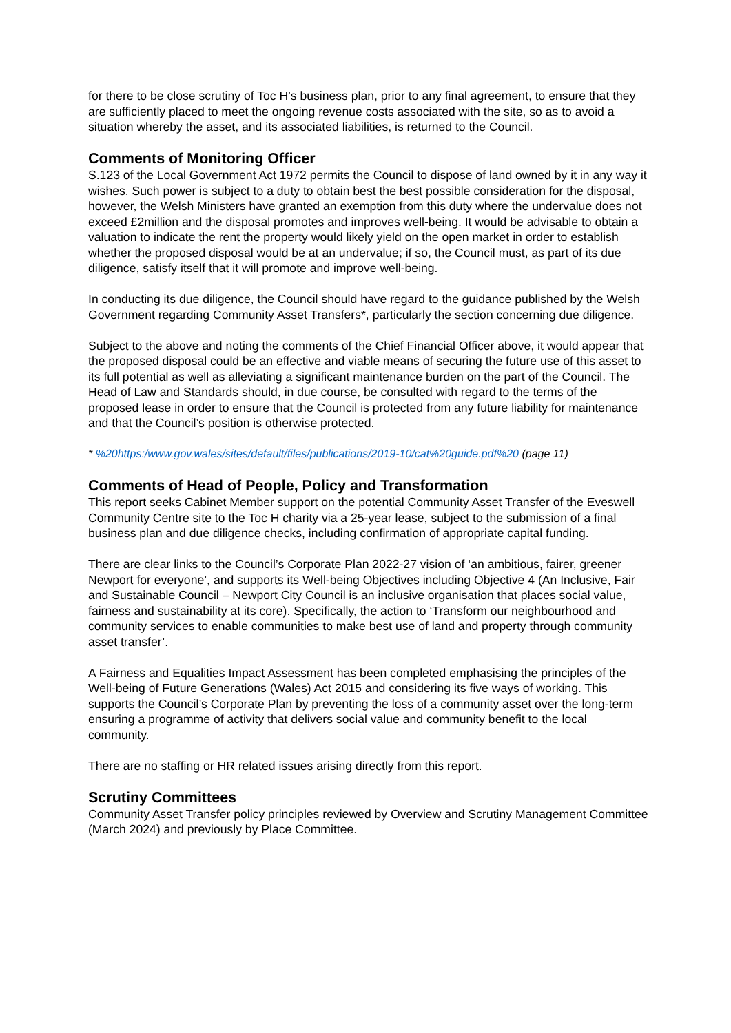for there to be close scrutiny of Toc H’s business plan, prior to any final agreement, to ensure that they are sufficiently placed to meet the ongoing revenue costs associated with the site, so as to avoid a situation whereby the asset, and its associated liabilities, is returned to the Council.
Comments of Monitoring Officer
S.123 of the Local Government Act 1972 permits the Council to dispose of land owned by it in any way it wishes. Such power is subject to a duty to obtain best the best possible consideration for the disposal, however, the Welsh Ministers have granted an exemption from this duty where the undervalue does not exceed £2million and the disposal promotes and improves well-being. It would be advisable to obtain a valuation to indicate the rent the property would likely yield on the open market in order to establish whether the proposed disposal would be at an undervalue; if so, the Council must, as part of its due diligence, satisfy itself that it will promote and improve well-being.
In conducting its due diligence, the Council should have regard to the guidance published by the Welsh Government regarding Community Asset Transfers*, particularly the section concerning due diligence.
Subject to the above and noting the comments of the Chief Financial Officer above, it would appear that the proposed disposal could be an effective and viable means of securing the future use of this asset to its full potential as well as alleviating a significant maintenance burden on the part of the Council. The Head of Law and Standards should, in due course, be consulted with regard to the terms of the proposed lease in order to ensure that the Council is protected from any future liability for maintenance and that the Council’s position is otherwise protected.
* %20https:/www.gov.wales/sites/default/files/publications/2019-10/cat%20guide.pdf%20 (page 11)
Comments of Head of People, Policy and Transformation
This report seeks Cabinet Member support on the potential Community Asset Transfer of the Eveswell Community Centre site to the Toc H charity via a 25-year lease, subject to the submission of a final business plan and due diligence checks, including confirmation of appropriate capital funding.
There are clear links to the Council’s Corporate Plan 2022-27 vision of ‘an ambitious, fairer, greener Newport for everyone’, and supports its Well-being Objectives including Objective 4 (An Inclusive, Fair and Sustainable Council – Newport City Council is an inclusive organisation that places social value, fairness and sustainability at its core). Specifically, the action to ‘Transform our neighbourhood and community services to enable communities to make best use of land and property through community asset transfer’.
A Fairness and Equalities Impact Assessment has been completed emphasising the principles of the Well-being of Future Generations (Wales) Act 2015 and considering its five ways of working. This supports the Council’s Corporate Plan by preventing the loss of a community asset over the long-term ensuring a programme of activity that delivers social value and community benefit to the local community.
There are no staffing or HR related issues arising directly from this report.
Scrutiny Committees
Community Asset Transfer policy principles reviewed by Overview and Scrutiny Management Committee (March 2024) and previously by Place Committee.